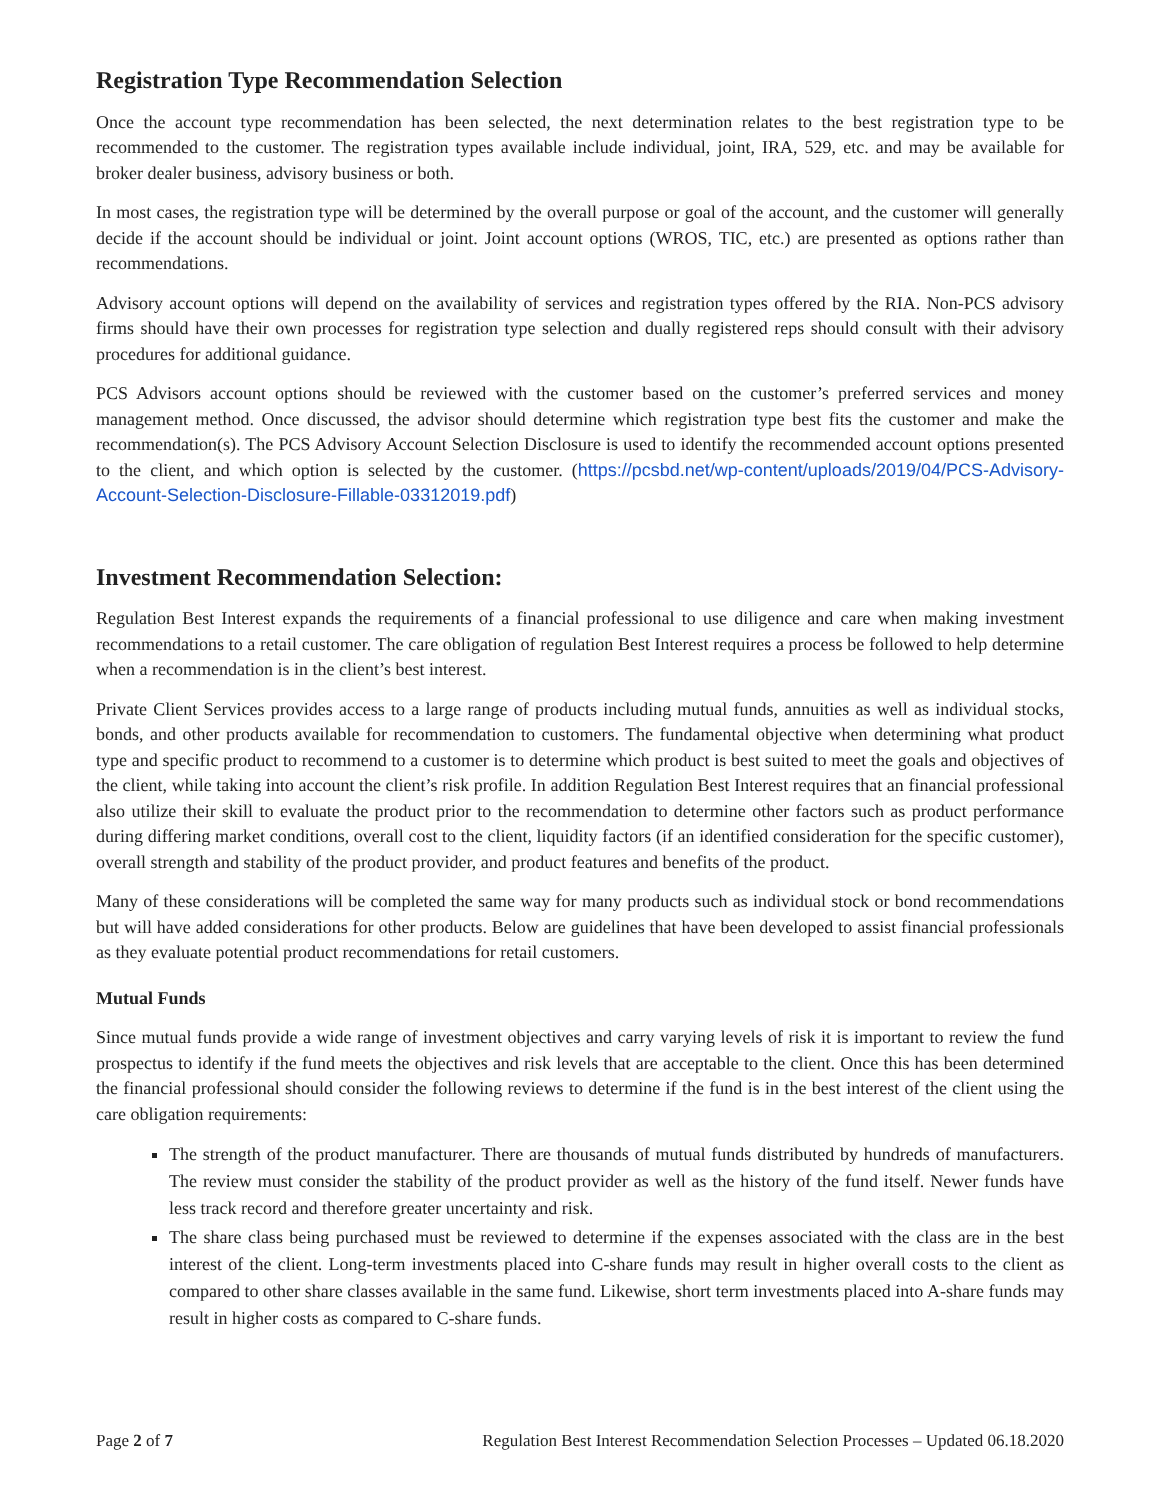Registration Type Recommendation Selection
Once the account type recommendation has been selected, the next determination relates to the best registration type to be recommended to the customer. The registration types available include individual, joint, IRA, 529, etc. and may be available for broker dealer business, advisory business or both.
In most cases, the registration type will be determined by the overall purpose or goal of the account, and the customer will generally decide if the account should be individual or joint. Joint account options (WROS, TIC, etc.) are presented as options rather than recommendations.
Advisory account options will depend on the availability of services and registration types offered by the RIA. Non-PCS advisory firms should have their own processes for registration type selection and dually registered reps should consult with their advisory procedures for additional guidance.
PCS Advisors account options should be reviewed with the customer based on the customer’s preferred services and money management method. Once discussed, the advisor should determine which registration type best fits the customer and make the recommendation(s). The PCS Advisory Account Selection Disclosure is used to identify the recommended account options presented to the client, and which option is selected by the customer. (https://pcsbd.net/wp-content/uploads/2019/04/PCS-Advisory-Account-Selection-Disclosure-Fillable-03312019.pdf)
Investment Recommendation Selection:
Regulation Best Interest expands the requirements of a financial professional to use diligence and care when making investment recommendations to a retail customer. The care obligation of regulation Best Interest requires a process be followed to help determine when a recommendation is in the client’s best interest.
Private Client Services provides access to a large range of products including mutual funds, annuities as well as individual stocks, bonds, and other products available for recommendation to customers. The fundamental objective when determining what product type and specific product to recommend to a customer is to determine which product is best suited to meet the goals and objectives of the client, while taking into account the client’s risk profile. In addition Regulation Best Interest requires that an financial professional also utilize their skill to evaluate the product prior to the recommendation to determine other factors such as product performance during differing market conditions, overall cost to the client, liquidity factors (if an identified consideration for the specific customer), overall strength and stability of the product provider, and product features and benefits of the product.
Many of these considerations will be completed the same way for many products such as individual stock or bond recommendations but will have added considerations for other products. Below are guidelines that have been developed to assist financial professionals as they evaluate potential product recommendations for retail customers.
Mutual Funds
Since mutual funds provide a wide range of investment objectives and carry varying levels of risk it is important to review the fund prospectus to identify if the fund meets the objectives and risk levels that are acceptable to the client. Once this has been determined the financial professional should consider the following reviews to determine if the fund is in the best interest of the client using the care obligation requirements:
The strength of the product manufacturer. There are thousands of mutual funds distributed by hundreds of manufacturers. The review must consider the stability of the product provider as well as the history of the fund itself. Newer funds have less track record and therefore greater uncertainty and risk.
The share class being purchased must be reviewed to determine if the expenses associated with the class are in the best interest of the client. Long-term investments placed into C-share funds may result in higher overall costs to the client as compared to other share classes available in the same fund. Likewise, short term investments placed into A-share funds may result in higher costs as compared to C-share funds.
Page 2 of 7 Regulation Best Interest Recommendation Selection Processes – Updated 06.18.2020